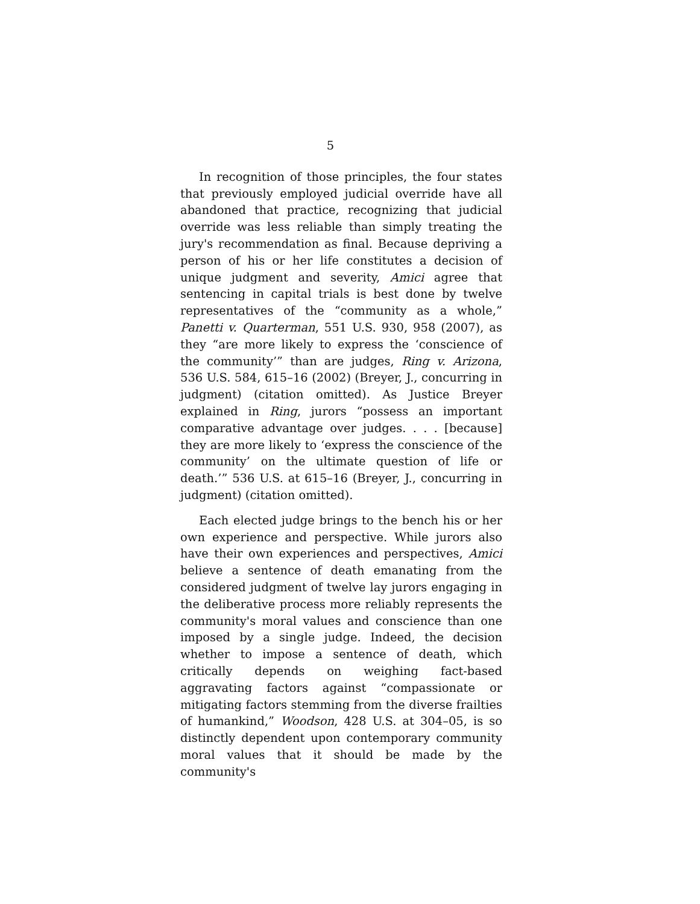5
In recognition of those principles, the four states that previously employed judicial override have all abandoned that practice, recognizing that judicial override was less reliable than simply treating the jury's recommendation as final. Because depriving a person of his or her life constitutes a decision of unique judgment and severity, Amici agree that sentencing in capital trials is best done by twelve representatives of the “community as a whole,” Panetti v. Quarterman, 551 U.S. 930, 958 (2007), as they “are more likely to express the ‘conscience of the community’” than are judges, Ring v. Arizona, 536 U.S. 584, 615–16 (2002) (Breyer, J., concurring in judgment) (citation omitted). As Justice Breyer explained in Ring, jurors “possess an important comparative advantage over judges. . . . [because] they are more likely to ‘express the conscience of the community’ on the ultimate question of life or death.’” 536 U.S. at 615–16 (Breyer, J., concurring in judgment) (citation omitted).
Each elected judge brings to the bench his or her own experience and perspective. While jurors also have their own experiences and perspectives, Amici believe a sentence of death emanating from the considered judgment of twelve lay jurors engaging in the deliberative process more reliably represents the community's moral values and conscience than one imposed by a single judge. Indeed, the decision whether to impose a sentence of death, which critically depends on weighing fact-based aggravating factors against “compassionate or mitigating factors stemming from the diverse frailties of humankind,” Woodson, 428 U.S. at 304–05, is so distinctly dependent upon contemporary community moral values that it should be made by the community's